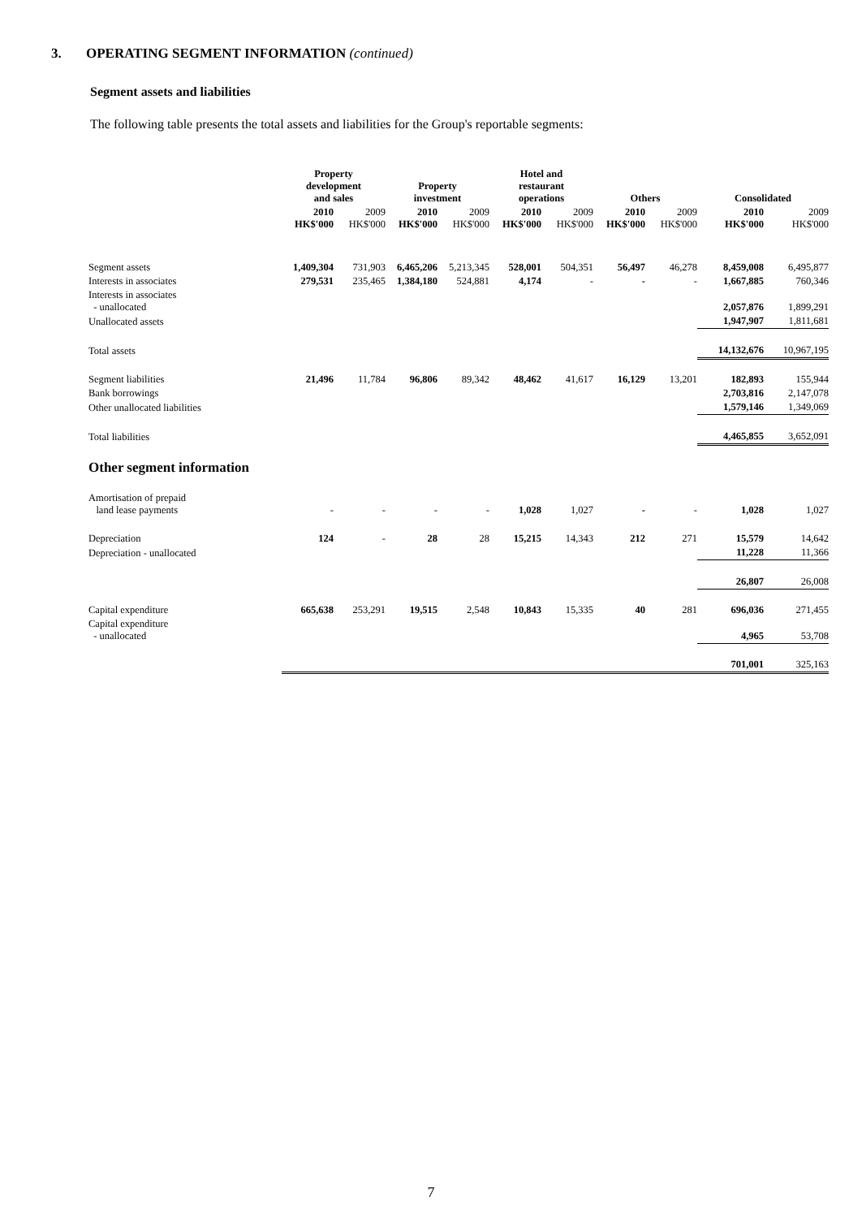3. OPERATING SEGMENT INFORMATION (continued)
Segment assets and liabilities
The following table presents the total assets and liabilities for the Group's reportable segments:
| | Property development and sales | | Property investment | | Hotel and restaurant operations | | Others | | Consolidated | |
| --- | --- | --- | --- | --- | --- | --- | --- | --- | --- | --- |
| | 2010 HK$'000 | 2009 HK$'000 | 2010 HK$'000 | 2009 HK$'000 | 2010 HK$'000 | 2009 HK$'000 | 2010 HK$'000 | 2009 HK$'000 | 2010 HK$'000 | 2009 HK$'000 |
| Segment assets | 1,409,304 | 731,903 | 6,465,206 | 5,213,345 | 528,001 | 504,351 | 56,497 | 46,278 | 8,459,008 | 6,495,877 |
| Interests in associates | 279,531 | 235,465 | 1,384,180 | 524,881 | 4,174 | - | - | - | 1,667,885 | 760,346 |
| Interests in associates - unallocated | | | | | | | | | 2,057,876 | 1,899,291 |
| Unallocated assets | | | | | | | | | 1,947,907 | 1,811,681 |
| Total assets | | | | | | | | | 14,132,676 | 10,967,195 |
| Segment liabilities | 21,496 | 11,784 | 96,806 | 89,342 | 48,462 | 41,617 | 16,129 | 13,201 | 182,893 | 155,944 |
| Bank borrowings | | | | | | | | | 2,703,816 | 2,147,078 |
| Other unallocated liabilities | | | | | | | | | 1,579,146 | 1,349,069 |
| Total liabilities | | | | | | | | | 4,465,855 | 3,652,091 |
| Other segment information | | | | | | | | | | |
| Amortisation of prepaid land lease payments | - | - | - | - | 1,028 | 1,027 | - | - | 1,028 | 1,027 |
| Depreciation | 124 | - | 28 | 28 | 15,215 | 14,343 | 212 | 271 | 15,579 | 14,642 |
| Depreciation - unallocated | | | | | | | | | 11,228 | 11,366 |
| | | | | | | | | | 26,807 | 26,008 |
| Capital expenditure | 665,638 | 253,291 | 19,515 | 2,548 | 10,843 | 15,335 | 40 | 281 | 696,036 | 271,455 |
| Capital expenditure - unallocated | | | | | | | | | 4,965 | 53,708 |
| | | | | | | | | | 701,001 | 325,163 |
7